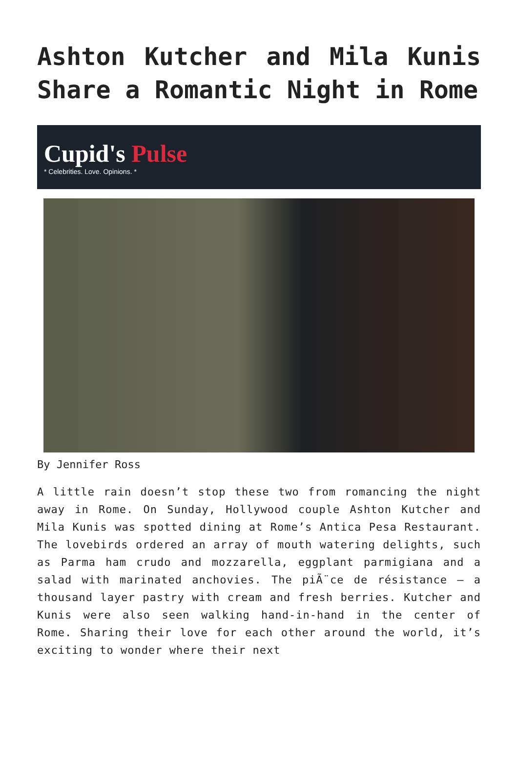Ashton Kutcher and Mila Kunis Share a Romantic Night in Rome
Cupid's Pulse
* Celebrities. Love. Opinions. *
By Jennifer Ross
A little rain doesn’t stop these two from romancing the night away in Rome. On Sunday, Hollywood couple Ashton Kutcher and Mila Kunis was spotted dining at Rome’s Antica Pesa Restaurant. The lovebirds ordered an array of mouth watering delights, such as Parma ham crudo and mozzarella, eggplant parmigiana and a salad with marinated anchovies. The piÃ¨ce de résistance – a thousand layer pastry with cream and fresh berries. Kutcher and Kunis were also seen walking hand-in-hand in the center of Rome. Sharing their love for each other around the world, it’s exciting to wonder where their next